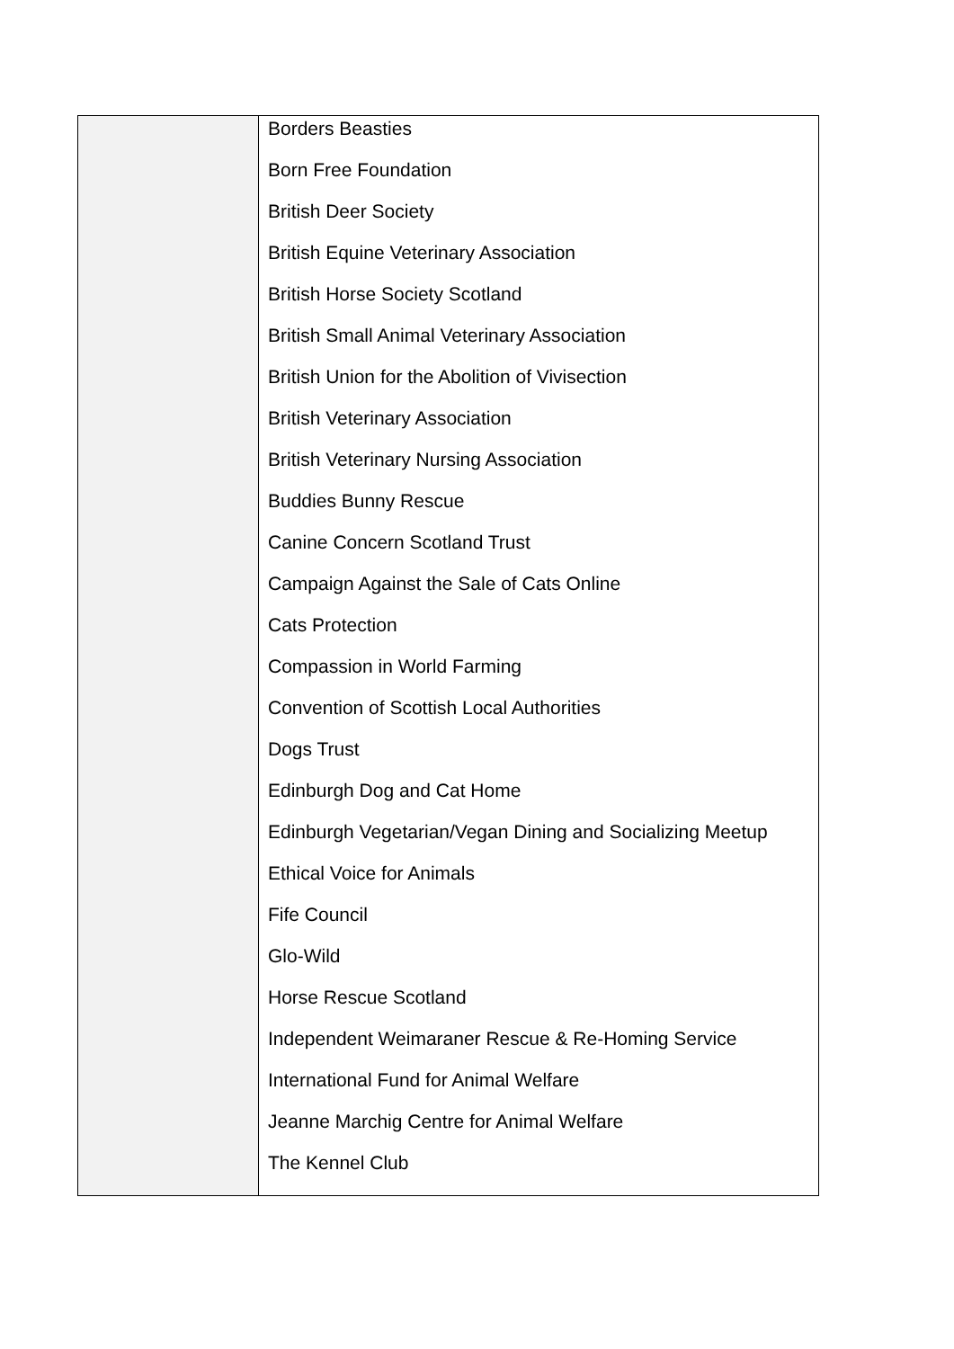| | Borders Beasties Born Free Foundation British Deer Society British Equine Veterinary Association British Horse Society Scotland British Small Animal Veterinary Association British Union for the Abolition of Vivisection British Veterinary Association British Veterinary Nursing Association Buddies Bunny Rescue Canine Concern Scotland Trust Campaign Against the Sale of Cats Online Cats Protection Compassion in World Farming Convention of Scottish Local Authorities Dogs Trust Edinburgh Dog and Cat Home Edinburgh Vegetarian/Vegan Dining and Socializing Meetup Ethical Voice for Animals Fife Council Glo-Wild Horse Rescue Scotland Independent Weimaraner Rescue & Re-Homing Service International Fund for Animal Welfare Jeanne Marchig Centre for Animal Welfare The Kennel Club |